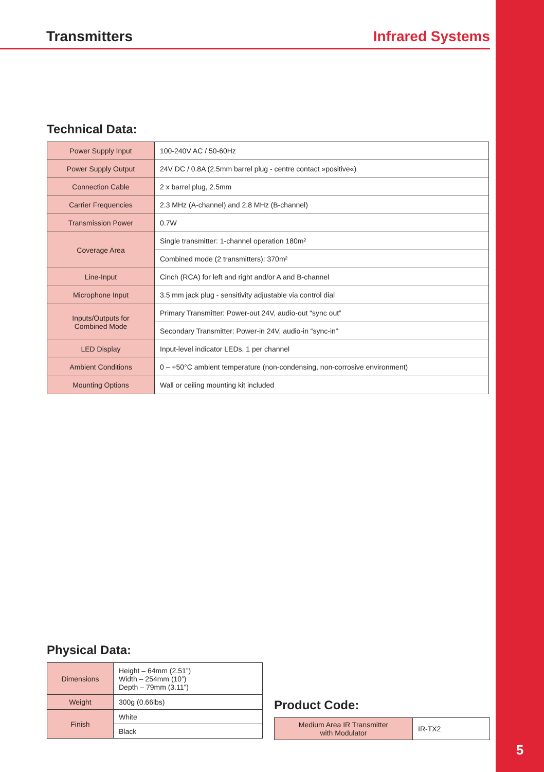Transmitters Infrared Systems
Technical Data:
| Power Supply Input | 100-240V AC / 50-60Hz |
| Power Supply Output | 24V DC / 0.8A (2.5mm barrel plug - centre contact »positive«) |
| Connection Cable | 2 x barrel plug, 2.5mm |
| Carrier Frequencies | 2.3 MHz (A-channel) and 2.8 MHz (B-channel) |
| Transmission Power | 0.7W |
| Coverage Area | Single transmitter: 1-channel operation 180m² |
| | Combined mode (2 transmitters): 370m² |
| Line-Input | Cinch (RCA) for left and right and/or A and B-channel |
| Microphone Input | 3.5 mm jack plug - sensitivity adjustable via control dial |
| Inputs/Outputs for Combined Mode | Primary Transmitter: Power-out 24V, audio-out “sync out” |
| | Secondary Transmitter: Power-in 24V, audio-in “sync-in” |
| LED Display | Input-level indicator LEDs, 1 per channel |
| Ambient Conditions | 0 – +50°C ambient temperature (non-condensing, non-corrosive environment) |
| Mounting Options | Wall or ceiling mounting kit included |
Physical Data:
| Dimensions | Height – 64mm (2.51”) Width – 254mm (10”) Depth – 79mm (3.11”) |
| Weight | 300g (0.66lbs) |
| Finish | White |
| | Black |
Product Code:
| Medium Area IR Transmitter with Modulator | IR-TX2 |
5